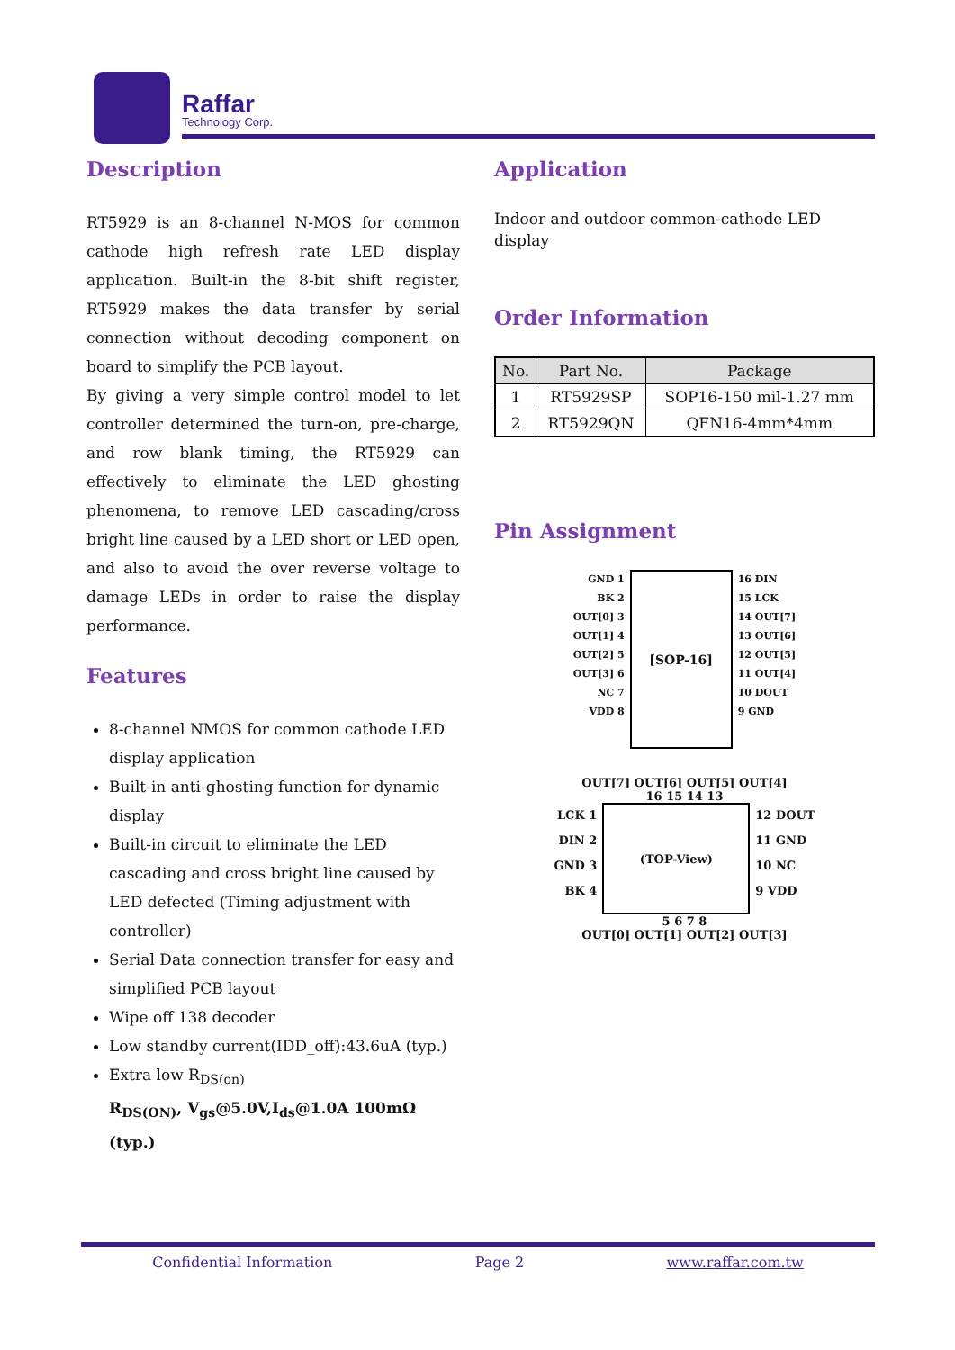Raffar
Technology Corp.
Description
RT5929 is an 8-channel N-MOS for common cathode high refresh rate LED display application. Built-in the 8-bit shift register, RT5929 makes the data transfer by serial connection without decoding component on board to simplify the PCB layout.
By giving a very simple control model to let controller determined the turn-on, pre-charge, and row blank timing, the RT5929 can effectively to eliminate the LED ghosting phenomena, to remove LED cascading/cross bright line caused by a LED short or LED open, and also to avoid the over reverse voltage to damage LEDs in order to raise the display performance.
Features
8-channel NMOS for common cathode LED display application
Built-in anti-ghosting function for dynamic display
Built-in circuit to eliminate the LED cascading and cross bright line caused by LED defected (Timing adjustment with controller)
Serial Data connection transfer for easy and simplified PCB layout
Wipe off 138 decoder
Low standby current(IDD_off):43.6uA (typ.)
Extra low R<sub>DS(on)</sub>
R<sub>DS(ON)</sub>, V<sub>gs</sub>@5.0V,I<sub>ds</sub>@1.0A 100mΩ (typ.)
Application
Indoor and outdoor common-cathode LED display
Order Information
| No. | Part No. | Package |
| --- | --- | --- |
| 1 | RT5929SP | SOP16-150 mil-1.27 mm |
| 2 | RT5929QN | QFN16-4mm*4mm |
Pin Assignment
GND 1
BK 2
OUT[0] 3
OUT[1] 4
OUT[2] 5
OUT[3] 6
NC 7
VDD 8
[SOP-16]
16 DIN
15 LCK
14 OUT[7]
13 OUT[6]
12 OUT[5]
11 OUT[4]
10 DOUT
9 GND
OUT[7] OUT[6] OUT[5] OUT[4]
16 15 14 13
LCK 1
DIN 2
GND 3
BK 4
(TOP-View)
12 DOUT
11 GND
10 NC
9 VDD
5 6 7 8
OUT[0] OUT[1] OUT[2] OUT[3]
Confidential Information Page 2 www.raffar.com.tw